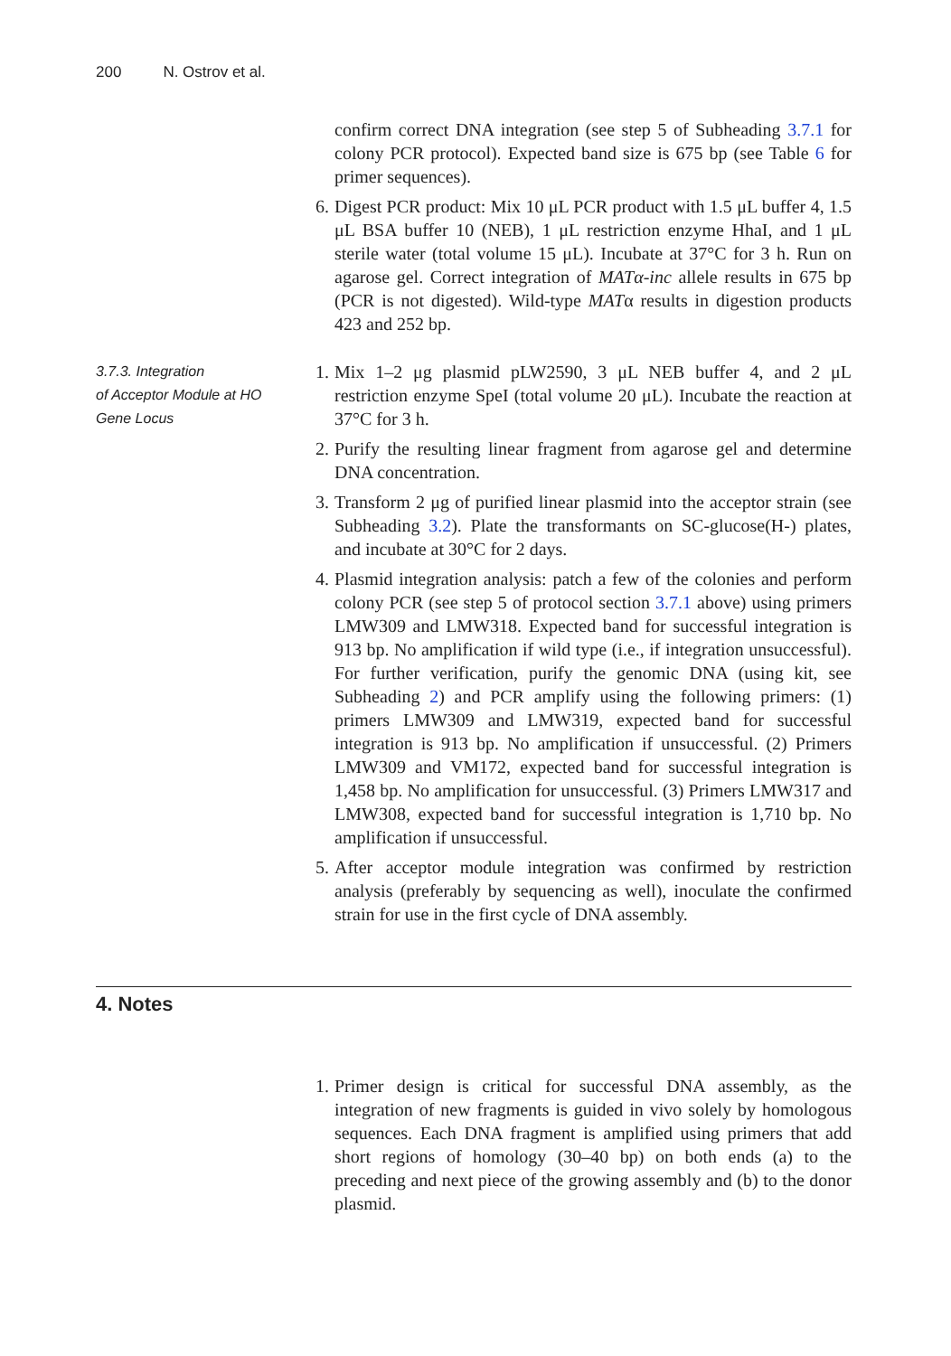200 N. Ostrov et al.
confirm correct DNA integration (see step 5 of Subheading 3.7.1 for colony PCR protocol). Expected band size is 675 bp (see Table 6 for primer sequences).
6. Digest PCR product: Mix 10 μL PCR product with 1.5 μL buffer 4, 1.5 μL BSA buffer 10 (NEB), 1 μL restriction enzyme HhaI, and 1 μL sterile water (total volume 15 μL). Incubate at 37°C for 3 h. Run on agarose gel. Correct integration of MATα-inc allele results in 675 bp (PCR is not digested). Wild-type MATα results in digestion products 423 and 252 bp.
3.7.3. Integration
of Acceptor Module at HO
Gene Locus
1. Mix 1–2 μg plasmid pLW2590, 3 μL NEB buffer 4, and 2 μL restriction enzyme SpeI (total volume 20 μL). Incubate the reaction at 37°C for 3 h.
2. Purify the resulting linear fragment from agarose gel and determine DNA concentration.
3. Transform 2 μg of purified linear plasmid into the acceptor strain (see Subheading 3.2). Plate the transformants on SC-glucose(H-) plates, and incubate at 30°C for 2 days.
4. Plasmid integration analysis: patch a few of the colonies and perform colony PCR (see step 5 of protocol section 3.7.1 above) using primers LMW309 and LMW318. Expected band for successful integration is 913 bp. No amplification if wild type (i.e., if integration unsuccessful). For further verification, purify the genomic DNA (using kit, see Subheading 2) and PCR amplify using the following primers: (1) primers LMW309 and LMW319, expected band for successful integration is 913 bp. No amplification if unsuccessful. (2) Primers LMW309 and VM172, expected band for successful integration is 1,458 bp. No amplification for unsuccessful. (3) Primers LMW317 and LMW308, expected band for successful integration is 1,710 bp. No amplification if unsuccessful.
5. After acceptor module integration was confirmed by restriction analysis (preferably by sequencing as well), inoculate the confirmed strain for use in the first cycle of DNA assembly.
4. Notes
1. Primer design is critical for successful DNA assembly, as the integration of new fragments is guided in vivo solely by homologous sequences. Each DNA fragment is amplified using primers that add short regions of homology (30–40 bp) on both ends (a) to the preceding and next piece of the growing assembly and (b) to the donor plasmid.